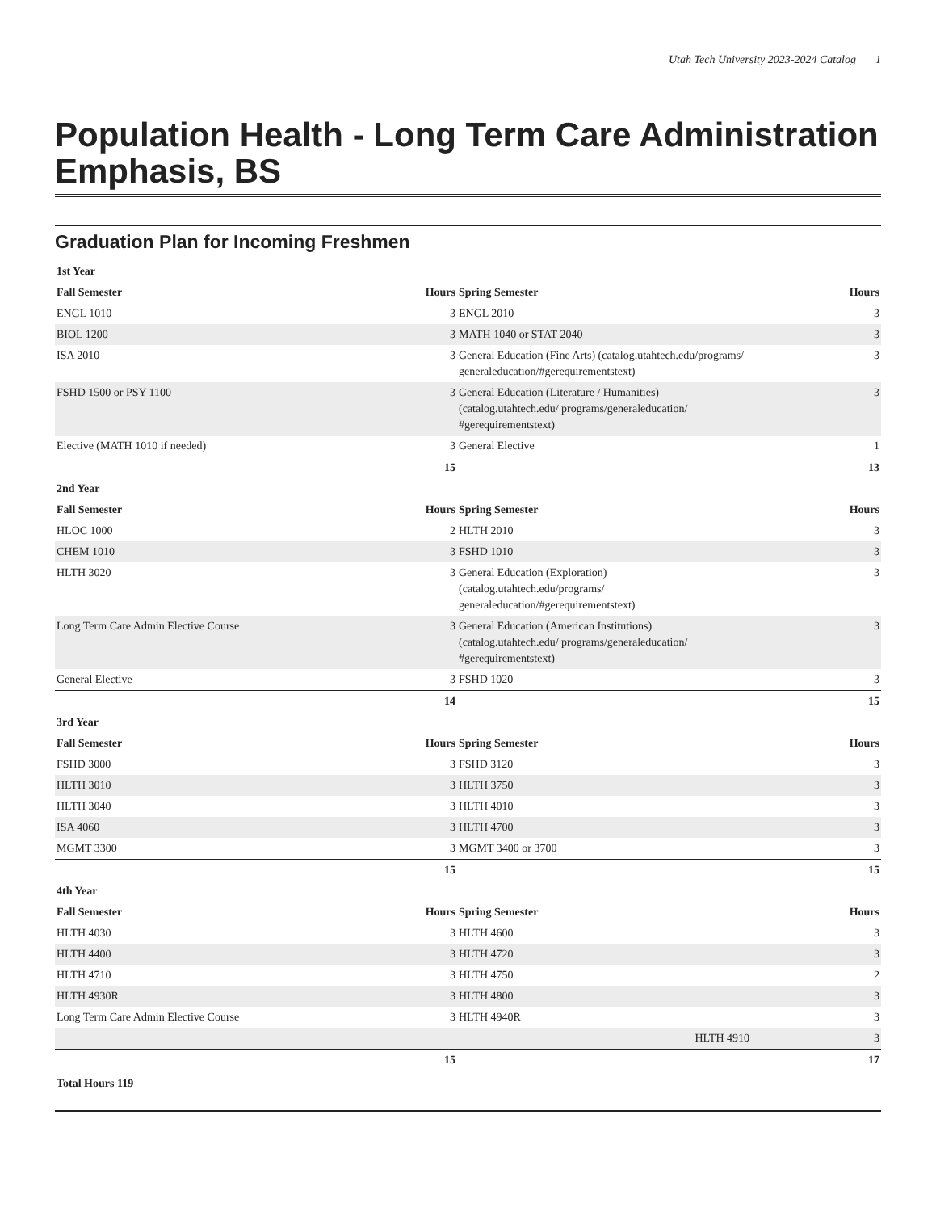Utah Tech University 2023-2024 Catalog 1
Population Health - Long Term Care Administration Emphasis, BS
Graduation Plan for Incoming Freshmen
| 1st Year | | | |
| --- | --- | --- | --- |
| Fall Semester | Hours | Spring Semester | Hours |
| ENGL 1010 | 3 | ENGL 2010 | 3 |
| BIOL 1200 | 3 | MATH 1040 or STAT 2040 | 3 |
| ISA 2010 | 3 | General Education (Fine Arts) (catalog.utahtech.edu/programs/ generaleducation/#gerequirementstext) | 3 |
| FSHD 1500 or PSY 1100 | 3 | General Education (Literature / Humanities) (catalog.utahtech.edu/ programs/generaleducation/ #gerequirementstext) | 3 |
| Elective (MATH 1010 if needed) | 3 | General Elective | 1 |
| | 15 | | 13 |
| 2nd Year | | | |
| Fall Semester | Hours | Spring Semester | Hours |
| HLOC 1000 | 2 | HLTH 2010 | 3 |
| CHEM 1010 | 3 | FSHD 1010 | 3 |
| HLTH 3020 | 3 | General Education (Exploration) (catalog.utahtech.edu/programs/ generaleducation/#gerequirementstext) | 3 |
| Long Term Care Admin Elective Course | 3 | General Education (American Institutions) (catalog.utahtech.edu/ programs/generaleducation/ #gerequirementstext) | 3 |
| General Elective | 3 | FSHD 1020 | 3 |
| | 14 | | 15 |
| 3rd Year | | | |
| Fall Semester | Hours | Spring Semester | Hours |
| FSHD 3000 | 3 | FSHD 3120 | 3 |
| HLTH 3010 | 3 | HLTH 3750 | 3 |
| HLTH 3040 | 3 | HLTH 4010 | 3 |
| ISA 4060 | 3 | HLTH 4700 | 3 |
| MGMT 3300 | 3 | MGMT 3400 or 3700 | 3 |
| | 15 | | 15 |
| 4th Year | | | |
| Fall Semester | Hours | Spring Semester | Hours |
| HLTH 4030 | 3 | HLTH 4600 | 3 |
| HLTH 4400 | 3 | HLTH 4720 | 3 |
| HLTH 4710 | 3 | HLTH 4750 | 2 |
| HLTH 4930R | 3 | HLTH 4800 | 3 |
| Long Term Care Admin Elective Course | 3 | HLTH 4940R | 3 |
| | | HLTH 4910 | 3 |
| | 15 | | 17 |
| Total Hours 119 | | | |